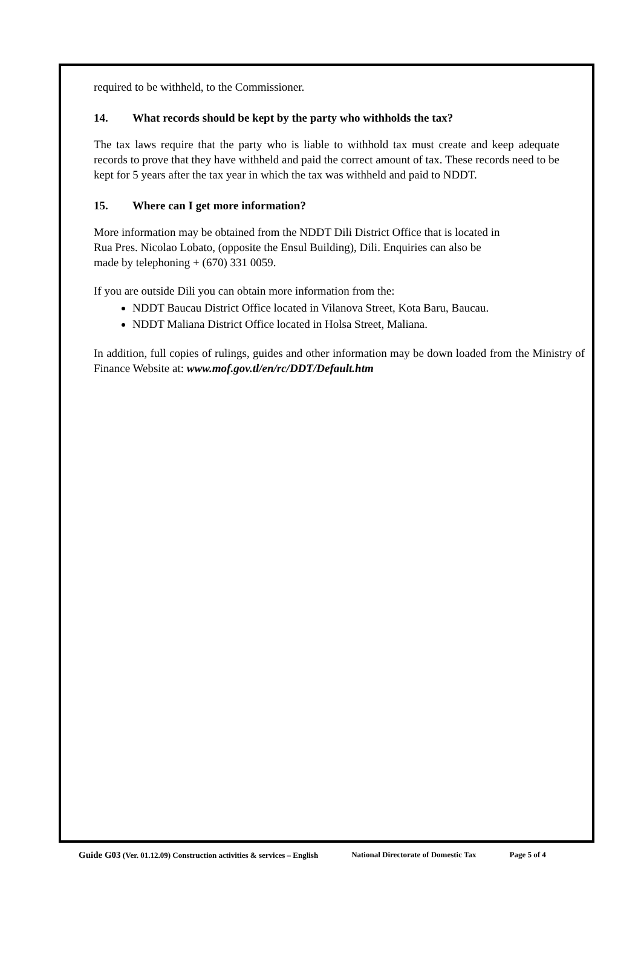required to be withheld, to the Commissioner.
14. What records should be kept by the party who withholds the tax?
The tax laws require that the party who is liable to withhold tax must create and keep adequate records to prove that they have withheld and paid the correct amount of tax. These records need to be kept for 5 years after the tax year in which the tax was withheld and paid to NDDT.
15. Where can I get more information?
More information may be obtained from the NDDT Dili District Office that is located in
Rua Pres. Nicolao Lobato, (opposite the Ensul Building), Dili. Enquiries can also be
made by telephoning + (670) 331 0059.
If you are outside Dili you can obtain more information from the:
NDDT Baucau District Office located in Vilanova Street, Kota Baru, Baucau.
NDDT Maliana District Office located in Holsa Street, Maliana.
In addition, full copies of rulings, guides and other information may be down loaded from the Ministry of Finance Website at: www.mof.gov.tl/en/rc/DDT/Default.htm
Guide G03 (Ver. 01.12.09) Construction activities & services – English National Directorate of Domestic Tax Page 5 of 4